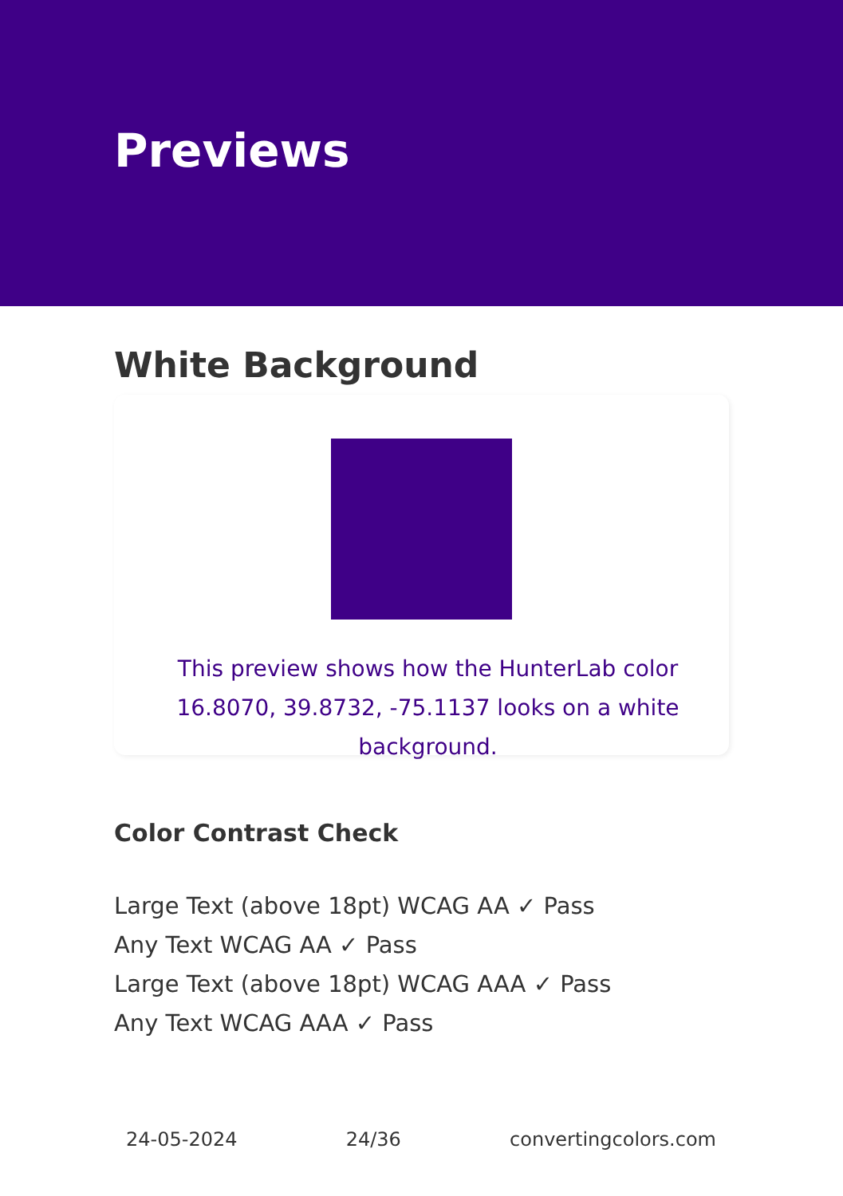Previews
White Background
This preview shows how the HunterLab color 16.8070, 39.8732, -75.1137 looks on a white background.
Color Contrast Check
Large Text (above 18pt) WCAG AA ✓ Pass
Any Text WCAG AA ✓ Pass
Large Text (above 18pt) WCAG AAA ✓ Pass
Any Text WCAG AAA ✓ Pass
24-05-2024 24/36 convertingcolors.com